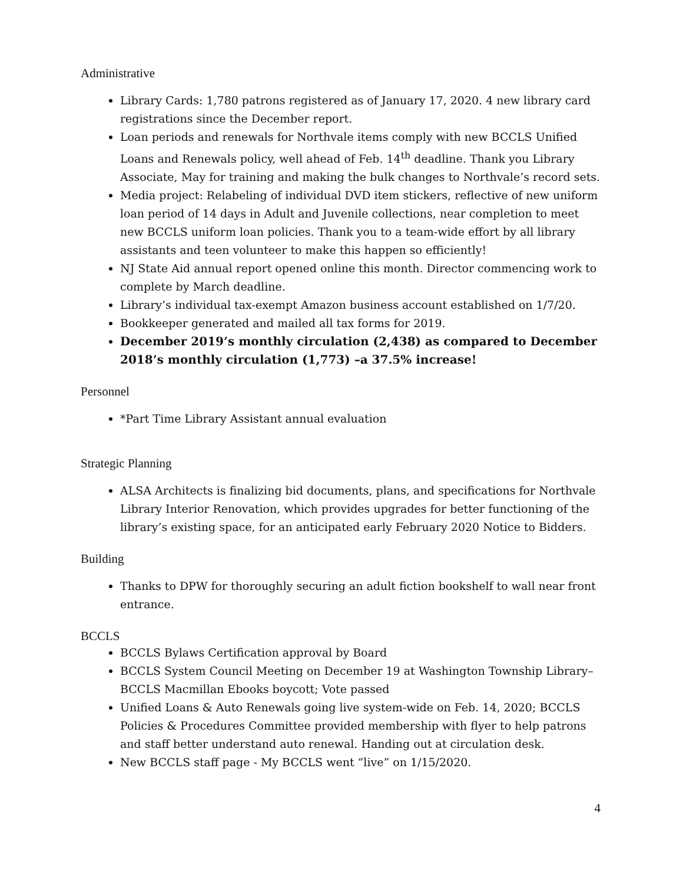Administrative
Library Cards: 1,780 patrons registered as of January 17, 2020. 4 new library card registrations since the December report.
Loan periods and renewals for Northvale items comply with new BCCLS Unified Loans and Renewals policy, well ahead of Feb. 14<sup>th</sup> deadline. Thank you Library Associate, May for training and making the bulk changes to Northvale’s record sets.
Media project: Relabeling of individual DVD item stickers, reflective of new uniform loan period of 14 days in Adult and Juvenile collections, near completion to meet new BCCLS uniform loan policies. Thank you to a team-wide effort by all library assistants and teen volunteer to make this happen so efficiently!
NJ State Aid annual report opened online this month. Director commencing work to complete by March deadline.
Library’s individual tax-exempt Amazon business account established on 1/7/20.
Bookkeeper generated and mailed all tax forms for 2019.
December 2019’s monthly circulation (2,438) as compared to December 2018’s monthly circulation (1,773) –a 37.5% increase!
Personnel
*Part Time Library Assistant annual evaluation
Strategic Planning
ALSA Architects is finalizing bid documents, plans, and specifications for Northvale Library Interior Renovation, which provides upgrades for better functioning of the library’s existing space, for an anticipated early February 2020 Notice to Bidders.
Building
Thanks to DPW for thoroughly securing an adult fiction bookshelf to wall near front entrance.
BCCLS
BCCLS Bylaws Certification approval by Board
BCCLS System Council Meeting on December 19 at Washington Township Library– BCCLS Macmillan Ebooks boycott; Vote passed
Unified Loans & Auto Renewals going live system-wide on Feb. 14, 2020; BCCLS Policies & Procedures Committee provided membership with flyer to help patrons and staff better understand auto renewal. Handing out at circulation desk.
New BCCLS staff page - My BCCLS went “live” on 1/15/2020.
4